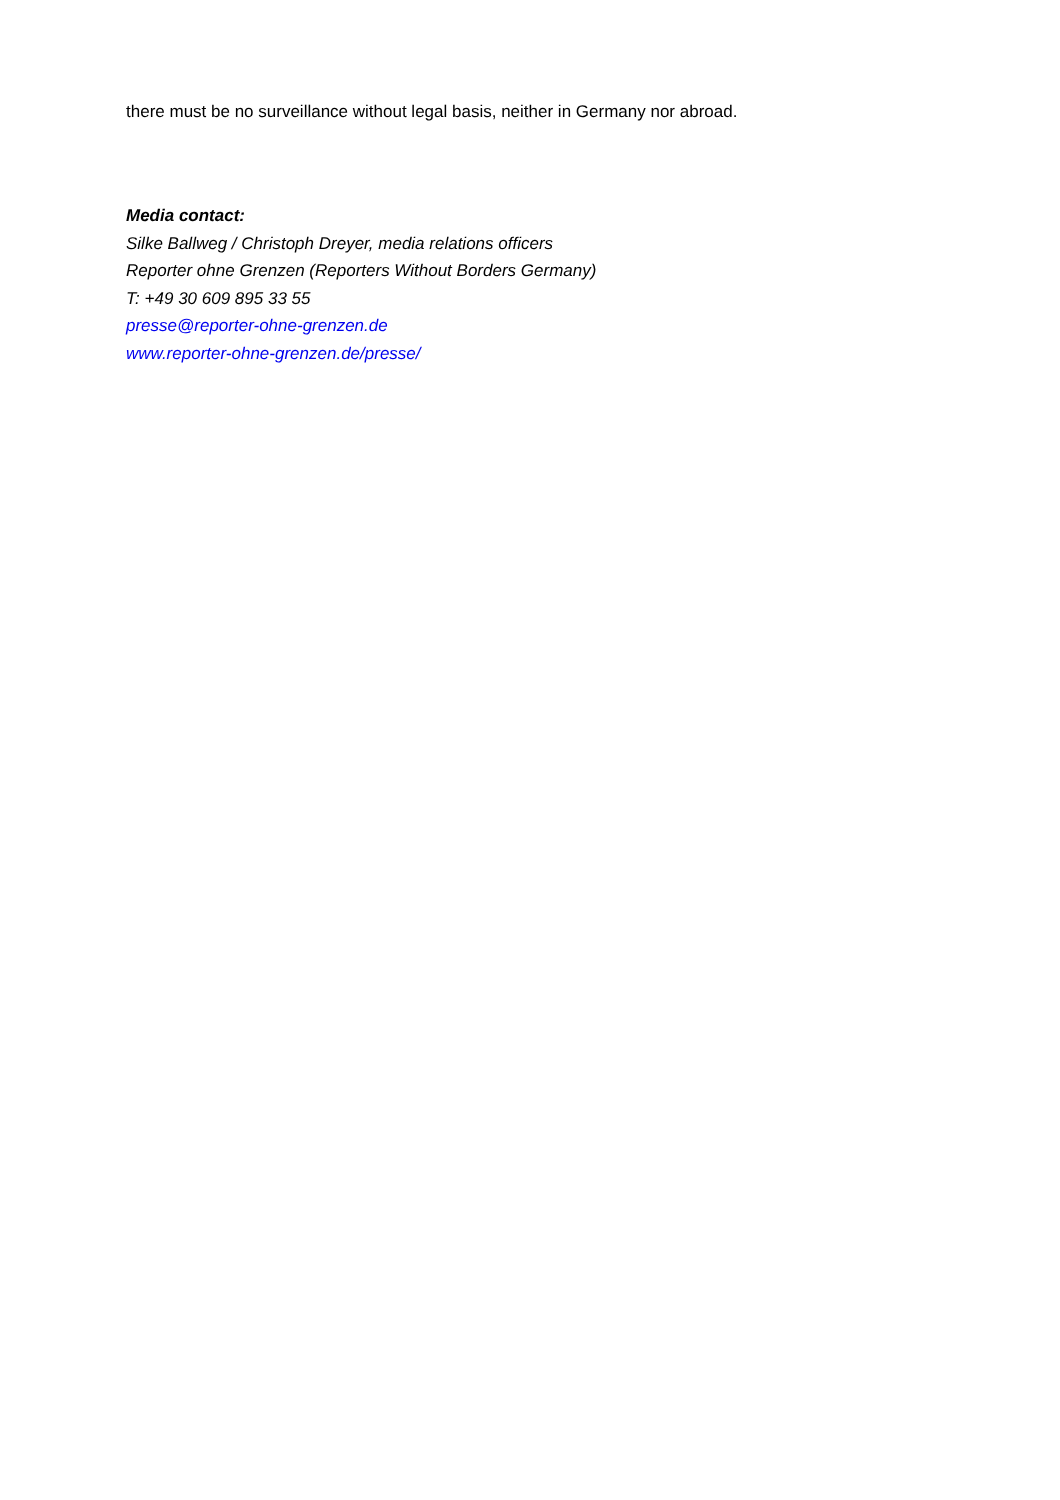there must be no surveillance without legal basis, neither in Germany nor abroad.
Media contact:
Silke Ballweg / Christoph Dreyer, media relations officers
Reporter ohne Grenzen (Reporters Without Borders Germany)
T: +49 30 609 895 33 55
presse@reporter-ohne-grenzen.de
www.reporter-ohne-grenzen.de/presse/